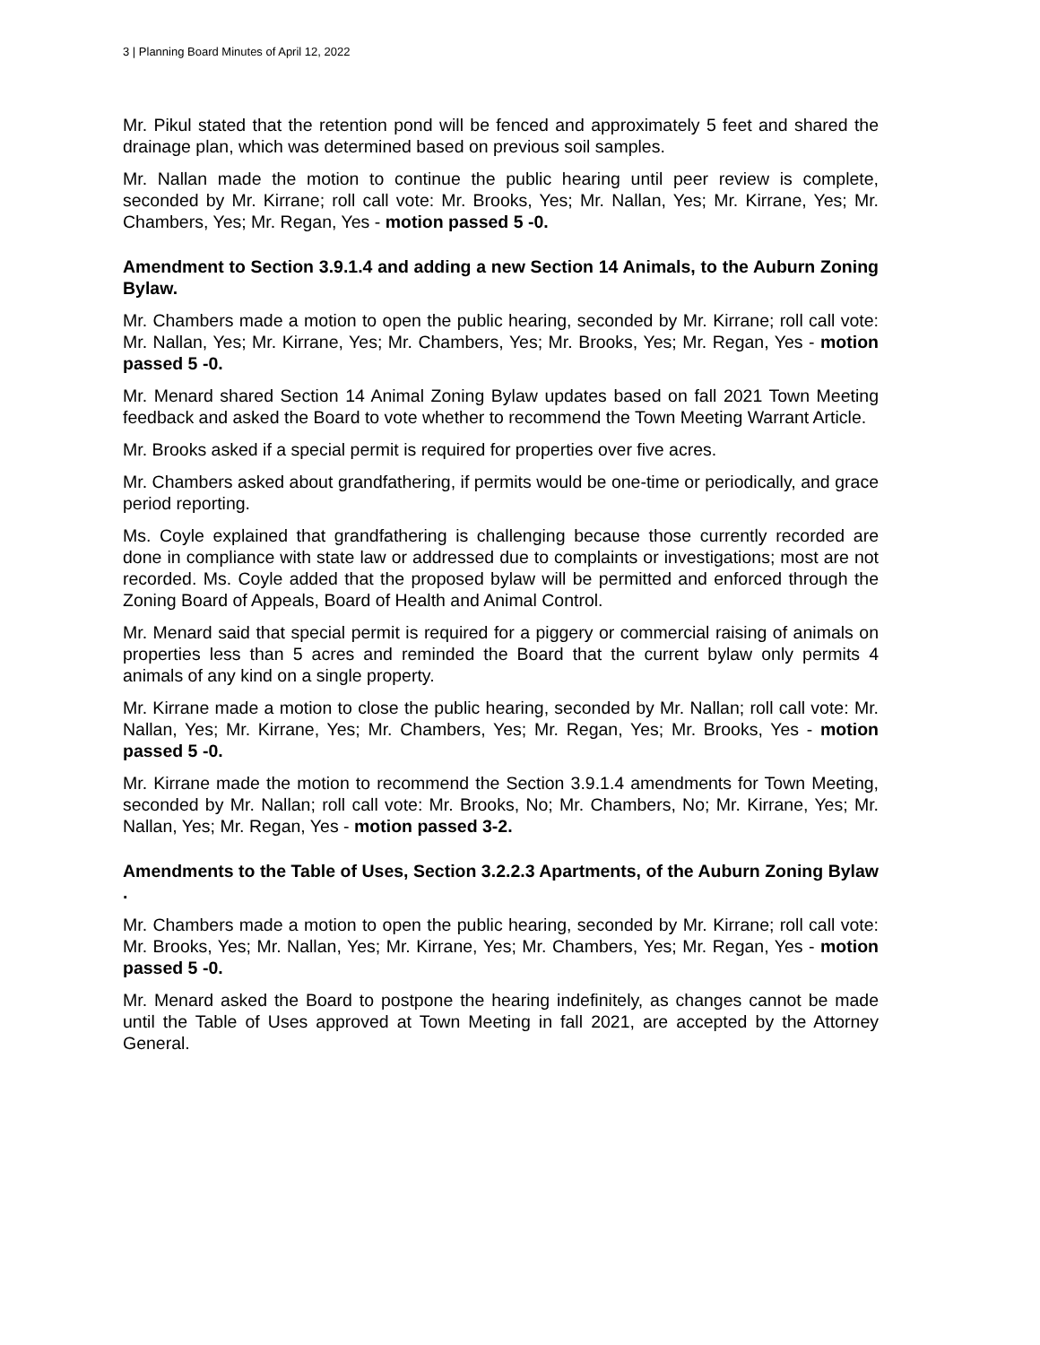3 | Planning Board Minutes of April 12, 2022
Mr. Pikul stated that the retention pond will be fenced and approximately 5 feet and shared the drainage plan, which was determined based on previous soil samples.
Mr. Nallan made the motion to continue the public hearing until peer review is complete, seconded by Mr. Kirrane; roll call vote: Mr. Brooks, Yes; Mr. Nallan, Yes; Mr. Kirrane, Yes; Mr. Chambers, Yes; Mr. Regan, Yes - motion passed 5 -0.
Amendment to Section 3.9.1.4 and adding a new Section 14 Animals, to the Auburn Zoning Bylaw.
Mr. Chambers made a motion to open the public hearing, seconded by Mr. Kirrane; roll call vote: Mr. Nallan, Yes; Mr. Kirrane, Yes; Mr. Chambers, Yes; Mr. Brooks, Yes; Mr. Regan, Yes - motion passed 5 -0.
Mr. Menard shared Section 14 Animal Zoning Bylaw updates based on fall 2021 Town Meeting feedback and asked the Board to vote whether to recommend the Town Meeting Warrant Article.
Mr. Brooks asked if a special permit is required for properties over five acres.
Mr. Chambers asked about grandfathering, if permits would be one-time or periodically, and grace period reporting.
Ms. Coyle explained that grandfathering is challenging because those currently recorded are done in compliance with state law or addressed due to complaints or investigations; most are not recorded. Ms. Coyle added that the proposed bylaw will be permitted and enforced through the Zoning Board of Appeals, Board of Health and Animal Control.
Mr. Menard said that special permit is required for a piggery or commercial raising of animals on properties less than 5 acres and reminded the Board that the current bylaw only permits 4 animals of any kind on a single property.
Mr. Kirrane made a motion to close the public hearing, seconded by Mr. Nallan; roll call vote: Mr. Nallan, Yes; Mr. Kirrane, Yes; Mr. Chambers, Yes; Mr. Regan, Yes; Mr. Brooks, Yes - motion passed 5 -0.
Mr. Kirrane made the motion to recommend the Section 3.9.1.4 amendments for Town Meeting, seconded by Mr. Nallan; roll call vote: Mr. Brooks, No; Mr. Chambers, No; Mr. Kirrane, Yes; Mr. Nallan, Yes; Mr. Regan, Yes - motion passed 3-2.
Amendments to the Table of Uses, Section 3.2.2.3 Apartments, of the Auburn Zoning Bylaw .
Mr. Chambers made a motion to open the public hearing, seconded by Mr. Kirrane; roll call vote: Mr. Brooks, Yes; Mr. Nallan, Yes; Mr. Kirrane, Yes; Mr. Chambers, Yes; Mr. Regan, Yes - motion passed 5 -0.
Mr. Menard asked the Board to postpone the hearing indefinitely, as changes cannot be made until the Table of Uses approved at Town Meeting in fall 2021, are accepted by the Attorney General.